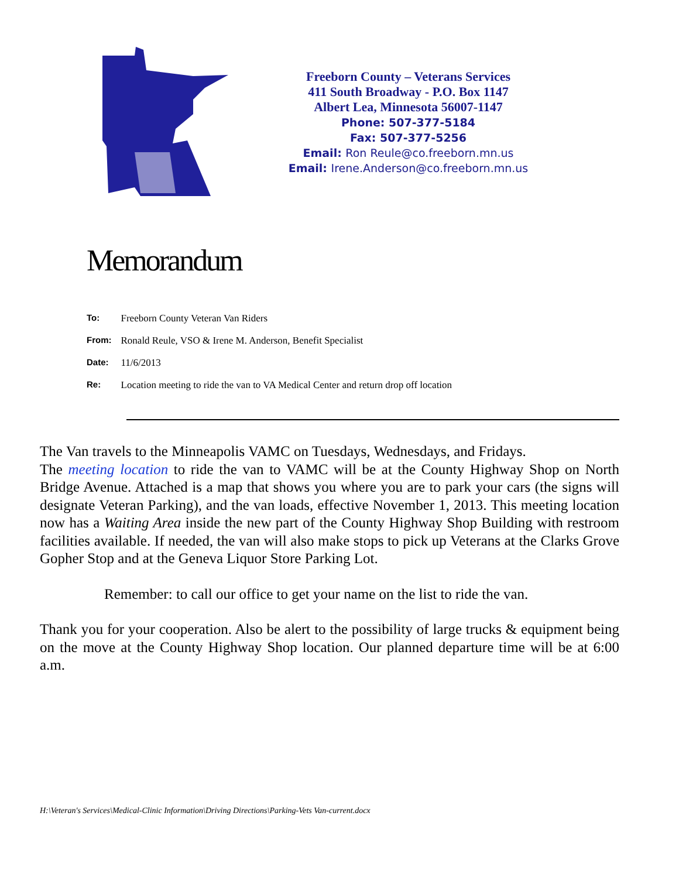Freeborn County – Veterans Services
411 South Broadway - P.O. Box 1147
Albert Lea, Minnesota 56007-1147
Phone: 507-377-5184
Fax: 507-377-5256
Email: Ron Reule@co.freeborn.mn.us
Email: Irene.Anderson@co.freeborn.mn.us
Memorandum
| To: | Freeborn County Veteran Van Riders |
| From: | Ronald Reule, VSO & Irene M. Anderson, Benefit Specialist |
| Date: | 11/6/2013 |
| Re: | Location meeting to ride the van to VA Medical Center and return drop off location |
The Van travels to the Minneapolis VAMC on Tuesdays, Wednesdays, and Fridays.
The meeting location to ride the van to VAMC will be at the County Highway Shop on North Bridge Avenue. Attached is a map that shows you where you are to park your cars (the signs will designate Veteran Parking), and the van loads, effective November 1, 2013. This meeting location now has a Waiting Area inside the new part of the County Highway Shop Building with restroom facilities available. If needed, the van will also make stops to pick up Veterans at the Clarks Grove Gopher Stop and at the Geneva Liquor Store Parking Lot.
Remember: to call our office to get your name on the list to ride the van.
Thank you for your cooperation. Also be alert to the possibility of large trucks & equipment being on the move at the County Highway Shop location. Our planned departure time will be at 6:00 a.m.
H:\Veteran's Services\Medical-Clinic Information\Driving Directions\Parking-Vets Van-current.docx